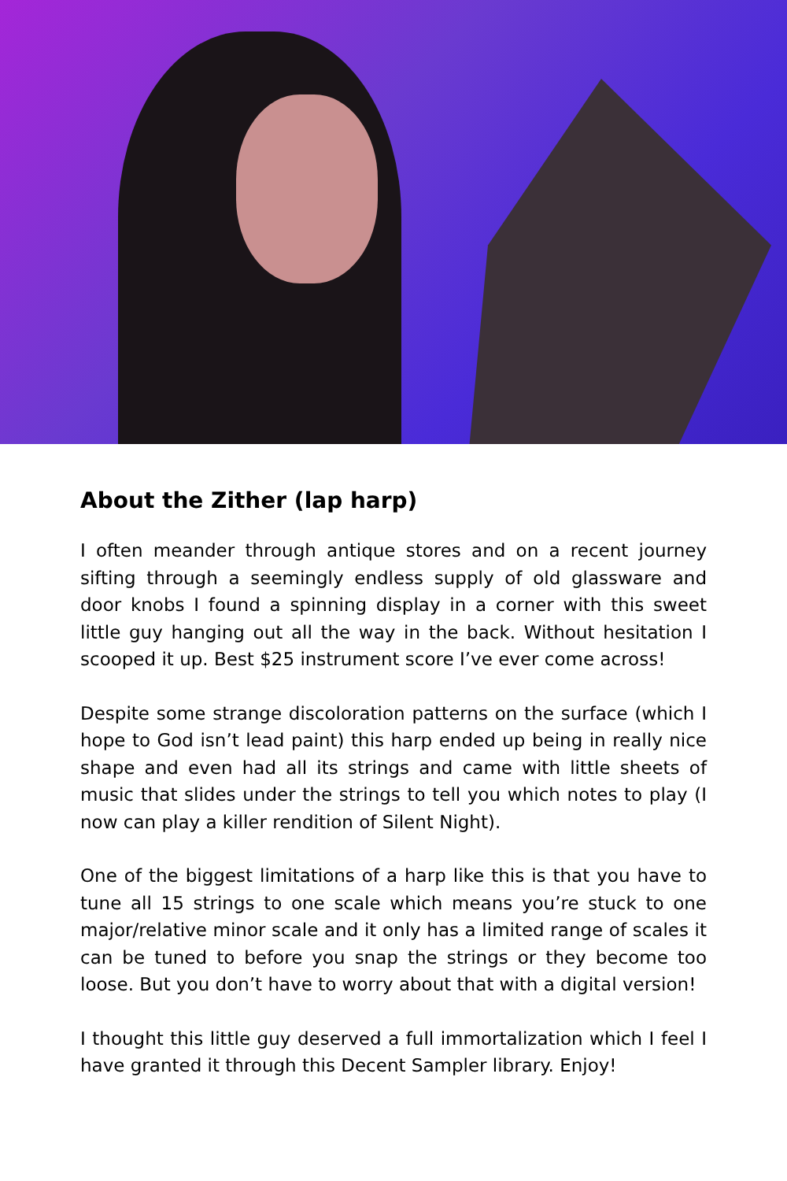About the Zither (lap harp)
I often meander through antique stores and on a recent journey sifting through a seemingly endless supply of old glassware and door knobs I found a spinning display in a corner with this sweet little guy hanging out all the way in the back. Without hesitation I scooped it up. Best $25 instrument score I’ve ever come across!
Despite some strange discoloration patterns on the surface (which I hope to God isn’t lead paint) this harp ended up being in really nice shape and even had all its strings and came with little sheets of music that slides under the strings to tell you which notes to play (I now can play a killer rendition of Silent Night).
One of the biggest limitations of a harp like this is that you have to tune all 15 strings to one scale which means you’re stuck to one major/relative minor scale and it only has a limited range of scales it can be tuned to before you snap the strings or they become too loose. But you don’t have to worry about that with a digital version!
I thought this little guy deserved a full immortalization which I feel I have granted it through this Decent Sampler library. Enjoy!